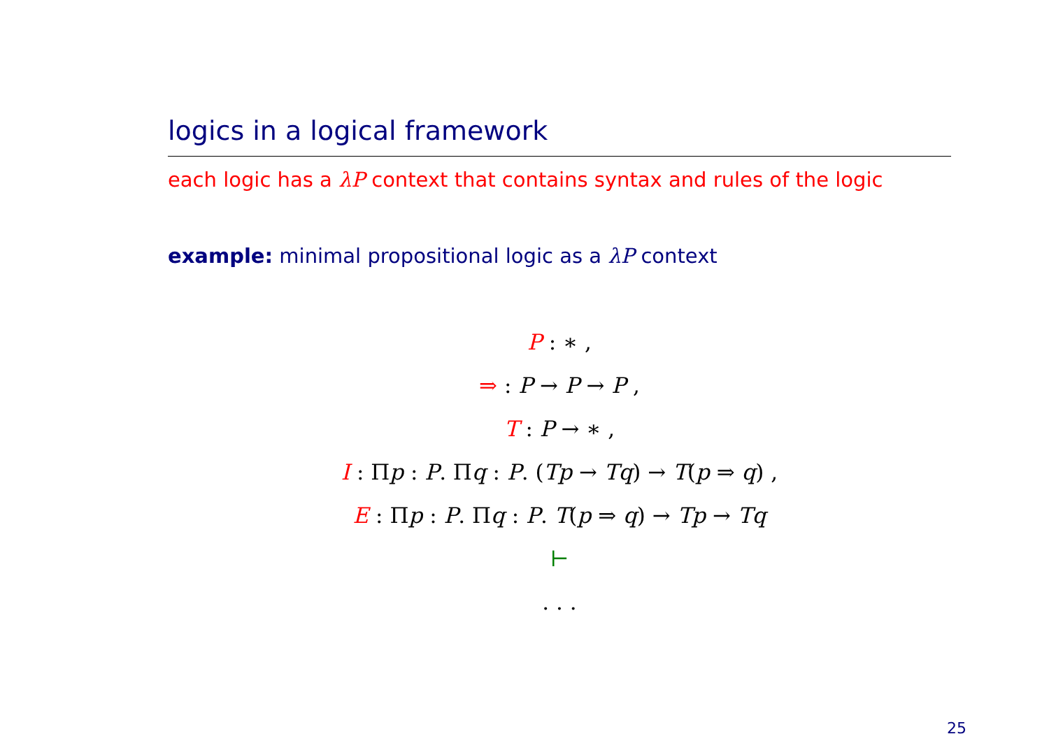logics in a logical framework
each logic has a λP context that contains syntax and rules of the logic
example: minimal propositional logic as a λP context
P : ∗ ,
⇒ : P → P → P ,
T : P → ∗ ,
I : Πp : P. Πq : P. (Tp → Tq) → T(p ⇒ q) ,
E : Πp : P. Πq : P. T(p ⇒ q) → Tp → Tq
⊢
. . .
25